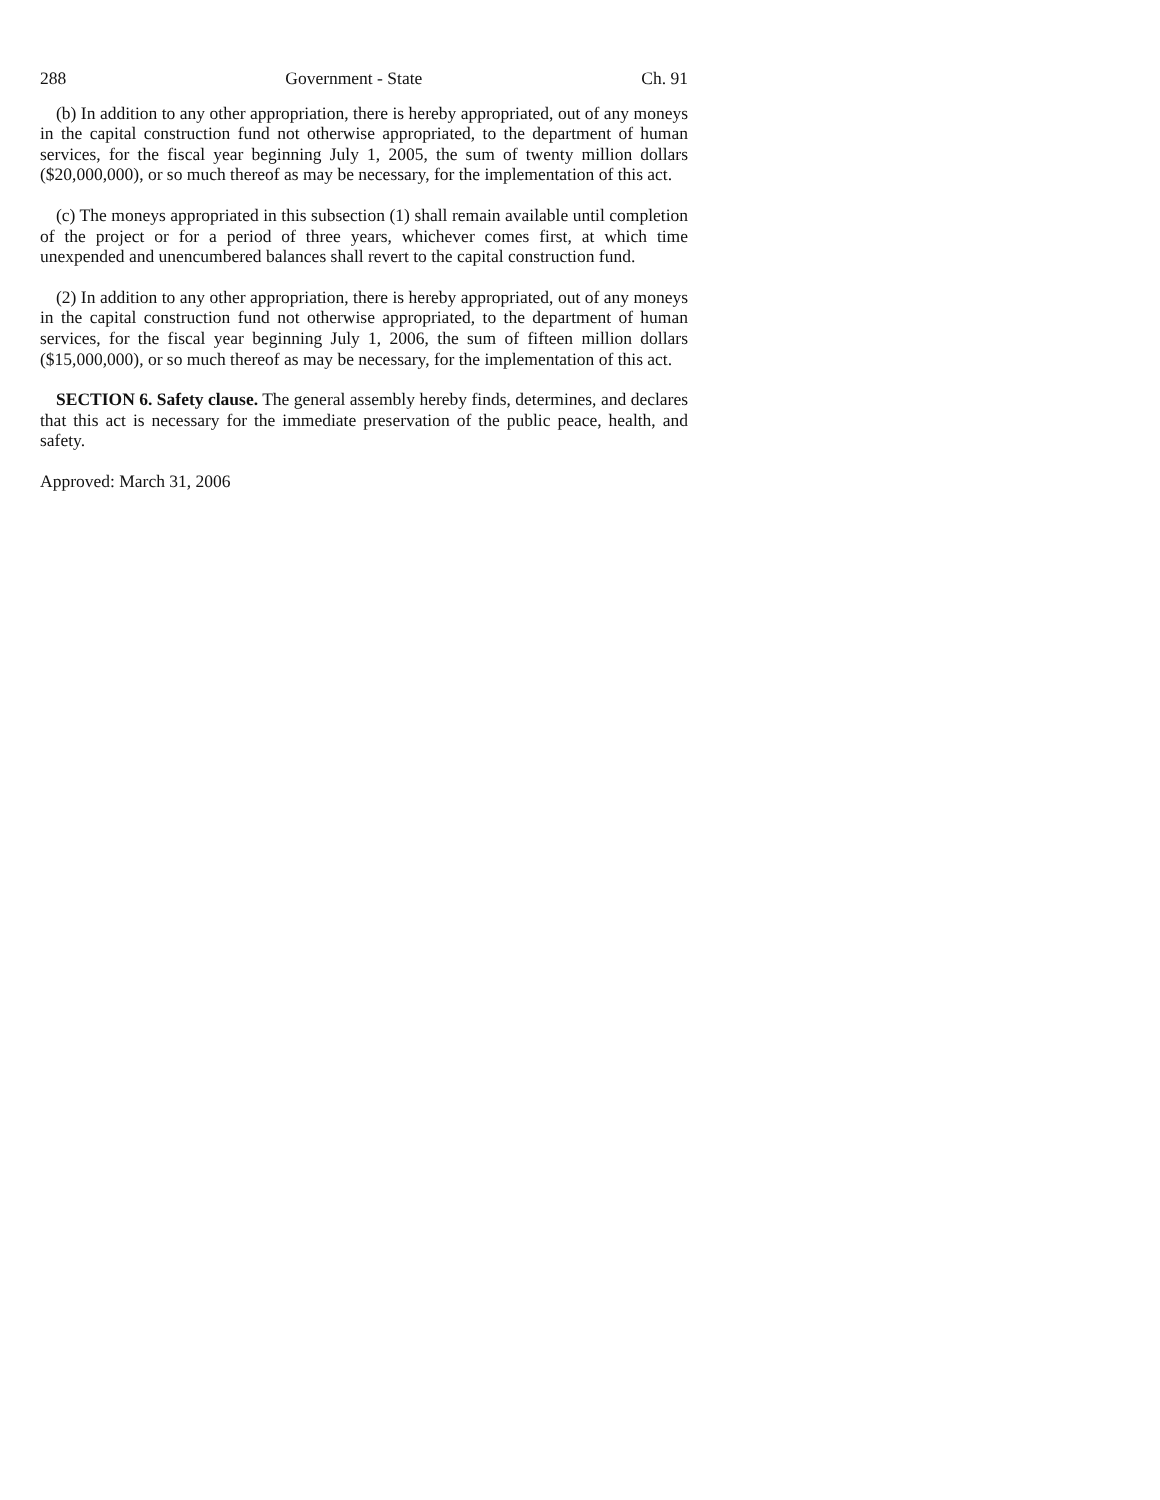288 Government - State Ch. 91
(b) In addition to any other appropriation, there is hereby appropriated, out of any moneys in the capital construction fund not otherwise appropriated, to the department of human services, for the fiscal year beginning July 1, 2005, the sum of twenty million dollars ($20,000,000), or so much thereof as may be necessary, for the implementation of this act.
(c) The moneys appropriated in this subsection (1) shall remain available until completion of the project or for a period of three years, whichever comes first, at which time unexpended and unencumbered balances shall revert to the capital construction fund.
(2) In addition to any other appropriation, there is hereby appropriated, out of any moneys in the capital construction fund not otherwise appropriated, to the department of human services, for the fiscal year beginning July 1, 2006, the sum of fifteen million dollars ($15,000,000), or so much thereof as may be necessary, for the implementation of this act.
SECTION 6. Safety clause. The general assembly hereby finds, determines, and declares that this act is necessary for the immediate preservation of the public peace, health, and safety.
Approved: March 31, 2006